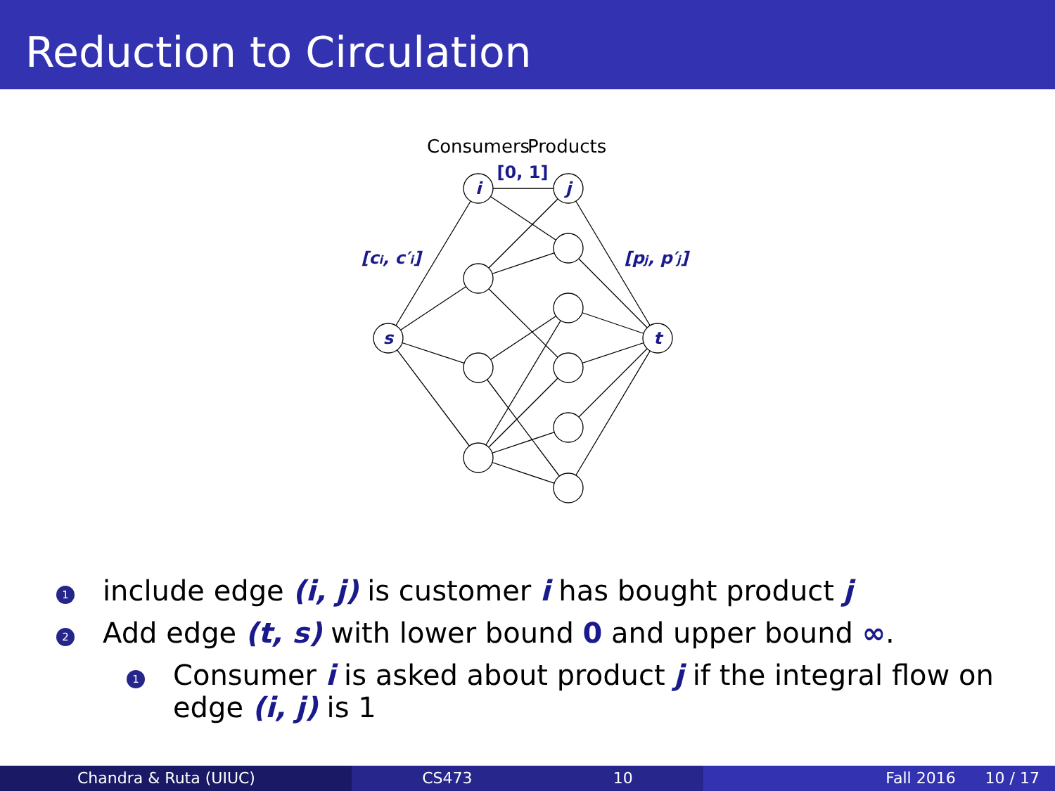Reduction to Circulation
s
t
i
j
[0, 1]
[ci, c′i]
[pj, p′j]
Consumers
Products
1 include edge (i, j) is customer i has bought product j
2 Add edge (t, s) with lower bound 0 and upper bound ∞.
1 Consumer i is asked about product j if the integral flow on edge (i, j) is 1
Chandra & Ruta (UIUC) CS473 10 Fall 2016 10 / 17